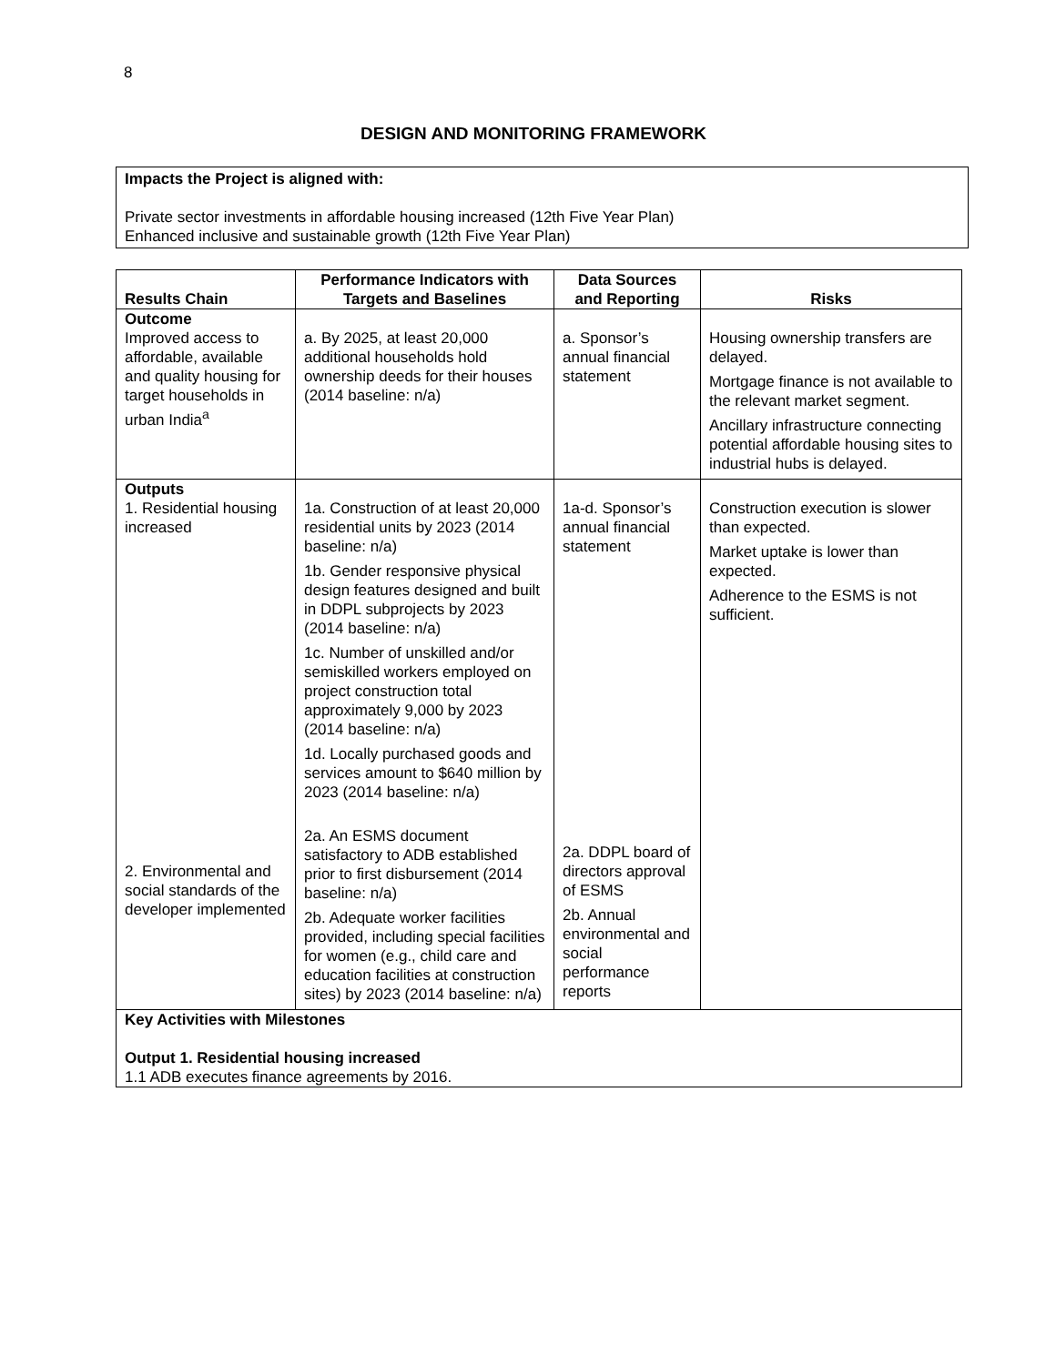8
DESIGN AND MONITORING FRAMEWORK
Impacts the Project is aligned with:
Private sector investments in affordable housing increased (12th Five Year Plan)
Enhanced inclusive and sustainable growth (12th Five Year Plan)
| Results Chain | Performance Indicators with Targets and Baselines | Data Sources and Reporting | Risks |
| --- | --- | --- | --- |
| Outcome Improved access to affordable, available and quality housing for target households in urban India<sup>a</sup> | a. By 2025, at least 20,000 additional households hold ownership deeds for their houses (2014 baseline: n/a) | a. Sponsor’s annual financial statement | Housing ownership transfers are delayed. Mortgage finance is not available to the relevant market segment. Ancillary infrastructure connecting potential affordable housing sites to industrial hubs is delayed. |
| Outputs 1. Residential housing increased 2. Environmental and social standards of the developer implemented | 1a. Construction of at least 20,000 residential units by 2023 (2014 baseline: n/a) 1b. Gender responsive physical design features designed and built in DDPL subprojects by 2023 (2014 baseline: n/a) 1c. Number of unskilled and/or semiskilled workers employed on project construction total approximately 9,000 by 2023 (2014 baseline: n/a) 1d. Locally purchased goods and services amount to $640 million by 2023 (2014 baseline: n/a) 2a. An ESMS document satisfactory to ADB established prior to first disbursement (2014 baseline: n/a) 2b. Adequate worker facilities provided, including special facilities for women (e.g., child care and education facilities at construction sites) by 2023 (2014 baseline: n/a) | 1a-d. Sponsor’s annual financial statement 2a. DDPL board of directors approval of ESMS 2b. Annual environmental and social performance reports | Construction execution is slower than expected. Market uptake is lower than expected. Adherence to the ESMS is not sufficient. |
| Key Activities with Milestones Output 1. Residential housing increased 1.1 ADB executes finance agreements by 2016. | | | |